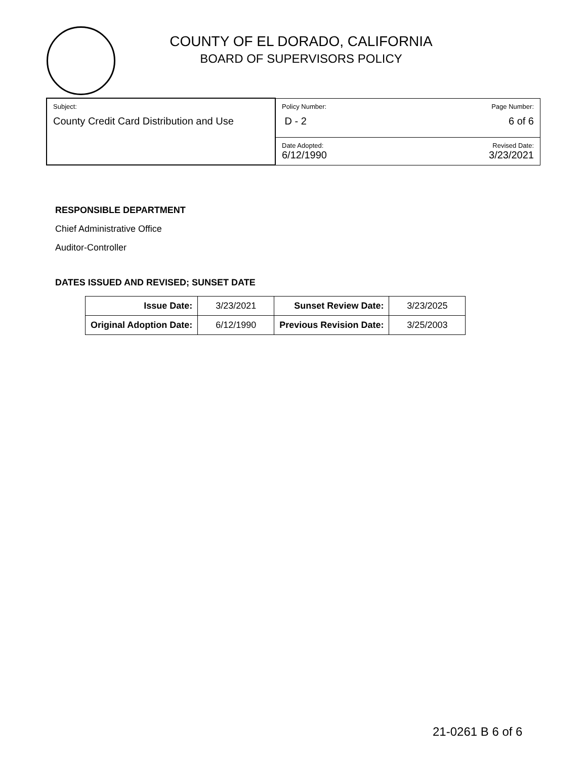COUNTY OF EL DORADO, CALIFORNIA
BOARD OF SUPERVISORS POLICY
| Subject: County Credit Card Distribution and Use | Policy Number: Page Number: D - 2 6 of 6 |
| | Date Adopted: Revised Date: 6/12/1990 3/23/2021 |
RESPONSIBLE DEPARTMENT
Chief Administrative Office
Auditor-Controller
DATES ISSUED AND REVISED; SUNSET DATE
| Issue Date: | 3/23/2021 | Sunset Review Date: | 3/23/2025 |
| Original Adoption Date: | 6/12/1990 | Previous Revision Date: | 3/25/2003 |
21-0261 B 6 of 6